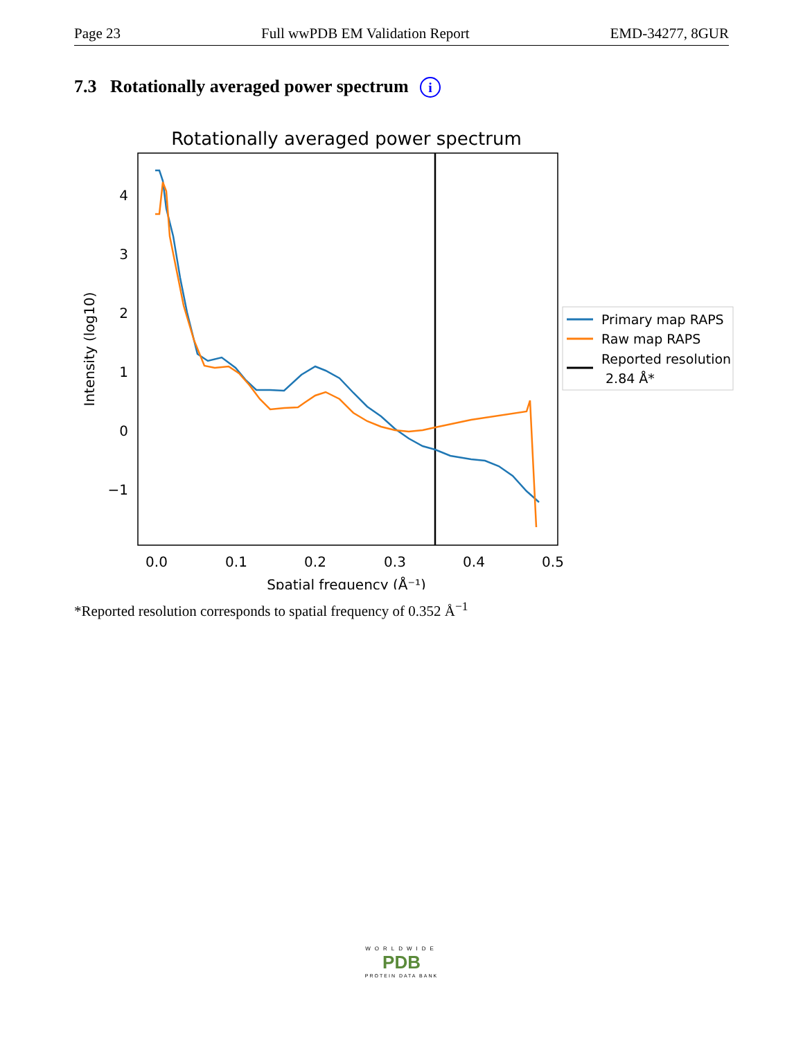Page 23 Full wwPDB EM Validation Report EMD-34277, 8GUR
7.3 Rotationally averaged power spectrum i
Rotationally averaged power spectrum
4
3
2
1
0
−1
0.0
0.1
0.2
0.3
0.4
0.5
Spatial frequency (Å⁻¹)
Intensity (log10)
Primary map RAPS
Raw map RAPS
Reported resolution
2.84 Å*
*Reported resolution corresponds to spatial frequency of 0.352 Å<sup>−1</sup>
WORLDWIDE
PDB
PROTEIN DATA BANK